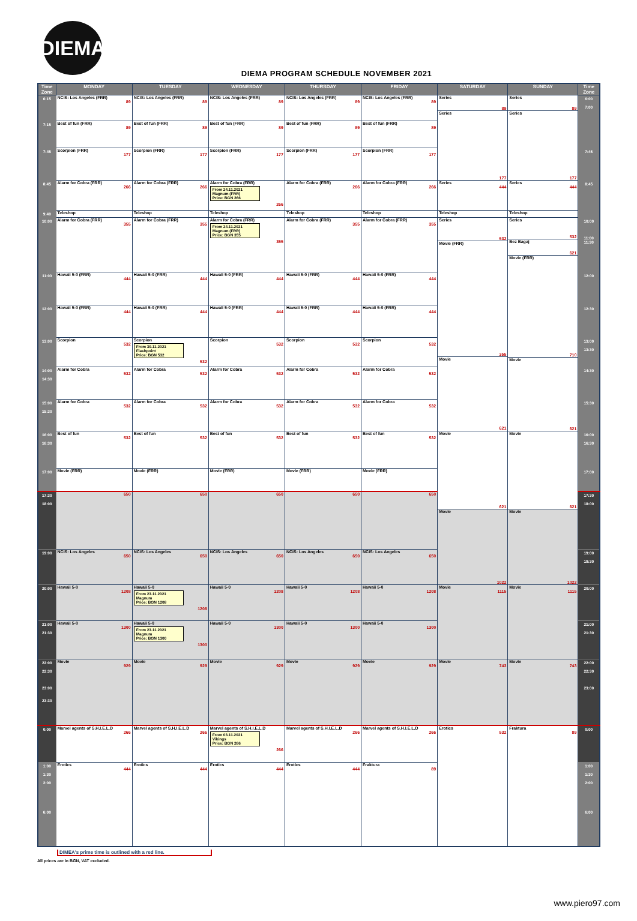DIEMA
DIEMA PROGRAM SCHEDULE NOVEMBER 2021
| Time Zone | MONDAY | TUESDAY | WEDNESDAY | THURSDAY | FRIDAY | SATURDAY | SUNDAY | Time Zone |
| --- | --- | --- | --- | --- | --- | --- | --- | --- |
| 6:15 | NCIS: Los Angeles (FRR) 89 | NCIS: Los Angeles (FRR) 89 | NCIS: Los Angeles (FRR) 89 | NCIS: Los Angeles (FRR) 89 | NCIS: Los Angeles (FRR) 89 | Series 89 Series 177 | Series 89 Series 177 | 6:00 7:00 |
| 7:15 | Best of fun (FRR) 89 | Best of fun (FRR) 89 | Best of fun (FRR) 89 | Best of fun (FRR) 89 | Best of fun (FRR) 89 | | | |
| 7:45 | Scorpion (FRR) 177 | Scorpion (FRR) 177 | Scorpion (FRR) 177 | Scorpion (FRR) 177 | Scorpion (FRR) 177 | | | 7:45 |
| 8:45 | Alarm for Cobra (FRR) 266 | Alarm for Cobra (FRR) 266 | Alarm for Cobra (FRR) From 24.11.2021 Magnum (FRR) Price: BGN 266 266 | Alarm for Cobra (FRR) 266 | Alarm for Cobra (FRR) 266 | Series 444 | Series 444 | 8:45 |
| 9:40 | Teleshop | Teleshop | Teleshop | Teleshop | Teleshop | Teleshop | Teleshop | |
| 10:00 | Alarm for Cobra (FRR) 355 | Alarm for Cobra (FRR) 355 | Alarm for Cobra (FRR) From 24.11.2021 Magnum (FRR) Price: BGN 355 355 | Alarm for Cobra (FRR) 355 | Alarm for Cobra (FRR) 355 | Series 532 Movie (FRR) 355 Movie 621 | Series 532 Bez Bagaj 621 Movie (FRR) 710 Movie 621 | 10:00 11:00 11:30 |
| 11:00 | Hawaii 5-0 (FRR) 444 | Hawaii 5-0 (FRR) 444 | Hawaii 5-0 (FRR) 444 | Hawaii 5-0 (FRR) 444 | Hawaii 5-0 (FRR) 444 | | | 12:00 |
| 12:00 | Hawaii 5-0 (FRR) 444 | Hawaii 5-0 (FRR) 444 | Hawaii 5-0 (FRR) 444 | Hawaii 5-0 (FRR) 444 | Hawaii 5-0 (FRR) 444 | | | 12:30 |
| 13:00 | Scorpion 532 | Scorpion From 30.11.2021 Flashpoint Price: BGN 532 532 | Scorpion 532 | Scorpion 532 | Scorpion 532 | | | 13:00 13:30 |
| 14:00 14:30 | Alarm for Cobra 532 | Alarm for Cobra 532 | Alarm for Cobra 532 | Alarm for Cobra 532 | Alarm for Cobra 532 | | | 14:30 |
| 15:00 15:30 | Alarm for Cobra 532 | Alarm for Cobra 532 | Alarm for Cobra 532 | Alarm for Cobra 532 | Alarm for Cobra 532 | | | 15:30 |
| 16:00 16:30 | Best of fun 532 | Best of fun 532 | Best of fun 532 | Best of fun 532 | Best of fun 532 | Movie 621 Movie 1022 | Movie 621 Movie 1022 | 16:00 16:30 |
| 17:00 | Movie (FRR) | Movie (FRR) | Movie (FRR) | Movie (FRR) | Movie (FRR) | | | 17:00 |
| 17:30 18:00 | 650 | 650 | 650 | 650 | 650 | | | 17:30 18:00 |
| 19:00 | NCIS: Los Angeles 650 | NCIS: Los Angeles 650 | NCIS: Los Angeles 650 | NCIS: Los Angeles 650 | NCIS: Los Angeles 650 | | | 19:00 19:30 |
| 20:00 | Hawaii 5-0 1208 | Hawaii 5-0 From 23.11.2021 Magnum Price: BGN 1208 1208 | Hawaii 5-0 1208 | Hawaii 5-0 1208 | Hawaii 5-0 1208 | Movie 1115 | Movie 1115 | 20:00 |
| 21:00 21:30 | Hawaii 5-0 1300 | Hawaii 5-0 From 23.11.2021 Magnum Price: BGN 1300 1300 | Hawaii 5-0 1300 | Hawaii 5-0 1300 | Hawaii 5-0 1300 | | | 21:00 21:30 |
| 22:00 22:30 23:00 23:30 | Movie 929 | Movie 929 | Movie 929 | Movie 929 | Movie 929 | Movie 743 | Movie 743 | 22:00 22:30 23:00 |
| 0:00 | Marvel agents of S.H.I.E.L.D 266 | Marvel agents of S.H.I.E.L.D 266 | Marvel agents of S.H.I.E.L.D From 03.11.2021 Vikings Price: BGN 266 266 | Marvel agents of S.H.I.E.L.D 266 | Marvel agents of S.H.I.E.L.D 266 | Erotics 532 | Fraktura 89 | 0:00 |
| 1:00 1:30 2:00 6:00 | Erotics 444 | Erotics 444 | Erotics 444 | Erotics 444 | Fraktura 89 | | | 1:00 1:30 2:00 6:00 |
DIMEA's prime time is outlined with a red line.
All prices are in BGN, VAT excluded.
www.piero97.com